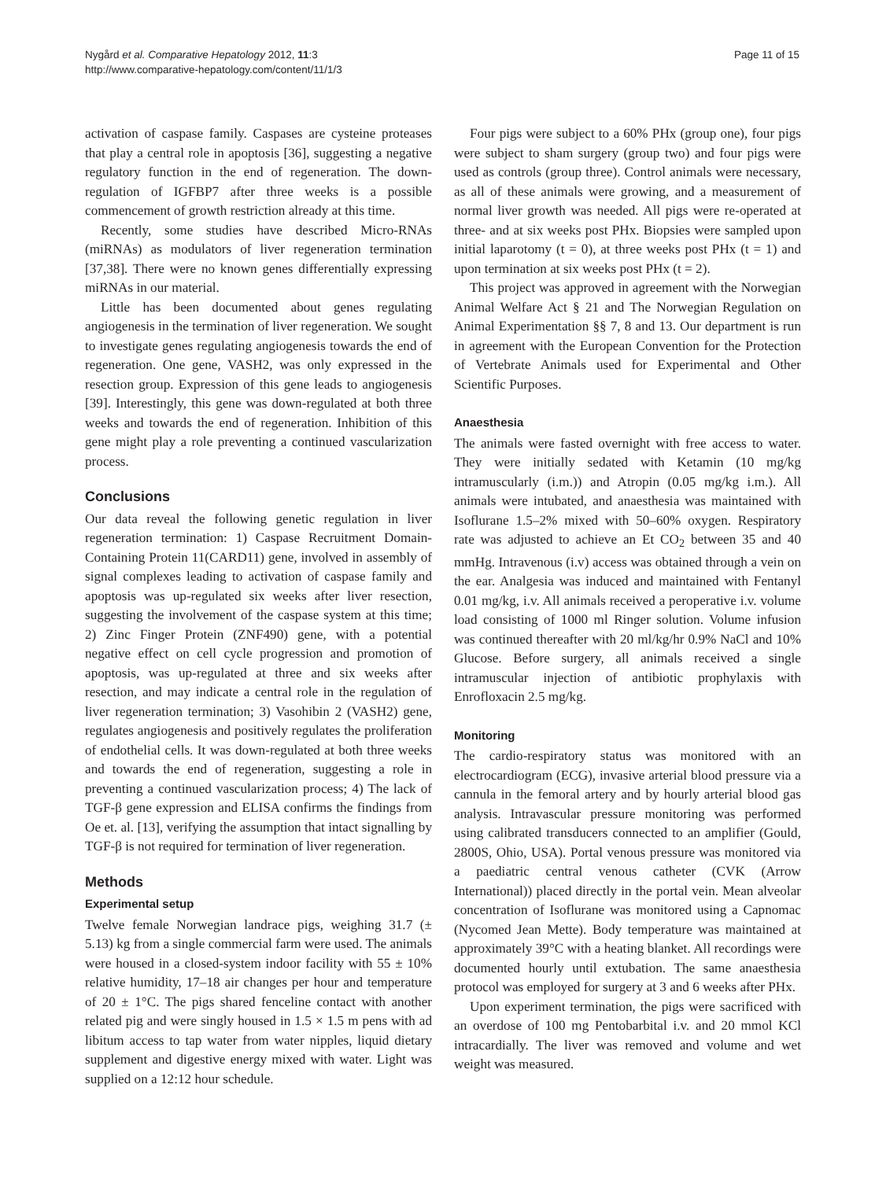Nygård et al. Comparative Hepatology 2012, 11:3
http://www.comparative-hepatology.com/content/11/1/3
Page 11 of 15
activation of caspase family. Caspases are cysteine proteases that play a central role in apoptosis [36], suggesting a negative regulatory function in the end of regeneration. The down-regulation of IGFBP7 after three weeks is a possible commencement of growth restriction already at this time.
Recently, some studies have described Micro-RNAs (miRNAs) as modulators of liver regeneration termination [37,38]. There were no known genes differentially expressing miRNAs in our material.
Little has been documented about genes regulating angiogenesis in the termination of liver regeneration. We sought to investigate genes regulating angiogenesis towards the end of regeneration. One gene, VASH2, was only expressed in the resection group. Expression of this gene leads to angiogenesis [39]. Interestingly, this gene was down-regulated at both three weeks and towards the end of regeneration. Inhibition of this gene might play a role preventing a continued vascularization process.
Conclusions
Our data reveal the following genetic regulation in liver regeneration termination: 1) Caspase Recruitment Domain-Containing Protein 11(CARD11) gene, involved in assembly of signal complexes leading to activation of caspase family and apoptosis was up-regulated six weeks after liver resection, suggesting the involvement of the caspase system at this time; 2) Zinc Finger Protein (ZNF490) gene, with a potential negative effect on cell cycle progression and promotion of apoptosis, was up-regulated at three and six weeks after resection, and may indicate a central role in the regulation of liver regeneration termination; 3) Vasohibin 2 (VASH2) gene, regulates angiogenesis and positively regulates the proliferation of endothelial cells. It was down-regulated at both three weeks and towards the end of regeneration, suggesting a role in preventing a continued vascularization process; 4) The lack of TGF-β gene expression and ELISA confirms the findings from Oe et. al. [13], verifying the assumption that intact signalling by TGF-β is not required for termination of liver regeneration.
Methods
Experimental setup
Twelve female Norwegian landrace pigs, weighing 31.7 (± 5.13) kg from a single commercial farm were used. The animals were housed in a closed-system indoor facility with 55 ± 10% relative humidity, 17–18 air changes per hour and temperature of 20 ± 1°C. The pigs shared fenceline contact with another related pig and were singly housed in 1.5 × 1.5 m pens with ad libitum access to tap water from water nipples, liquid dietary supplement and digestive energy mixed with water. Light was supplied on a 12:12 hour schedule.
Four pigs were subject to a 60% PHx (group one), four pigs were subject to sham surgery (group two) and four pigs were used as controls (group three). Control animals were necessary, as all of these animals were growing, and a measurement of normal liver growth was needed. All pigs were re-operated at three- and at six weeks post PHx. Biopsies were sampled upon initial laparotomy (t = 0), at three weeks post PHx (t = 1) and upon termination at six weeks post PHx (t = 2).
This project was approved in agreement with the Norwegian Animal Welfare Act § 21 and The Norwegian Regulation on Animal Experimentation §§ 7, 8 and 13. Our department is run in agreement with the European Convention for the Protection of Vertebrate Animals used for Experimental and Other Scientific Purposes.
Anaesthesia
The animals were fasted overnight with free access to water. They were initially sedated with Ketamin (10 mg/kg intramuscularly (i.m.)) and Atropin (0.05 mg/kg i.m.). All animals were intubated, and anaesthesia was maintained with Isoflurane 1.5–2% mixed with 50–60% oxygen. Respiratory rate was adjusted to achieve an Et CO<sub>2</sub> between 35 and 40 mmHg. Intravenous (i.v) access was obtained through a vein on the ear. Analgesia was induced and maintained with Fentanyl 0.01 mg/kg, i.v. All animals received a peroperative i.v. volume load consisting of 1000 ml Ringer solution. Volume infusion was continued thereafter with 20 ml/kg/hr 0.9% NaCl and 10% Glucose. Before surgery, all animals received a single intramuscular injection of antibiotic prophylaxis with Enrofloxacin 2.5 mg/kg.
Monitoring
The cardio-respiratory status was monitored with an electrocardiogram (ECG), invasive arterial blood pressure via a cannula in the femoral artery and by hourly arterial blood gas analysis. Intravascular pressure monitoring was performed using calibrated transducers connected to an amplifier (Gould, 2800S, Ohio, USA). Portal venous pressure was monitored via a paediatric central venous catheter (CVK (Arrow International)) placed directly in the portal vein. Mean alveolar concentration of Isoflurane was monitored using a Capnomac (Nycomed Jean Mette). Body temperature was maintained at approximately 39°C with a heating blanket. All recordings were documented hourly until extubation. The same anaesthesia protocol was employed for surgery at 3 and 6 weeks after PHx.
Upon experiment termination, the pigs were sacrificed with an overdose of 100 mg Pentobarbital i.v. and 20 mmol KCl intracardially. The liver was removed and volume and wet weight was measured.